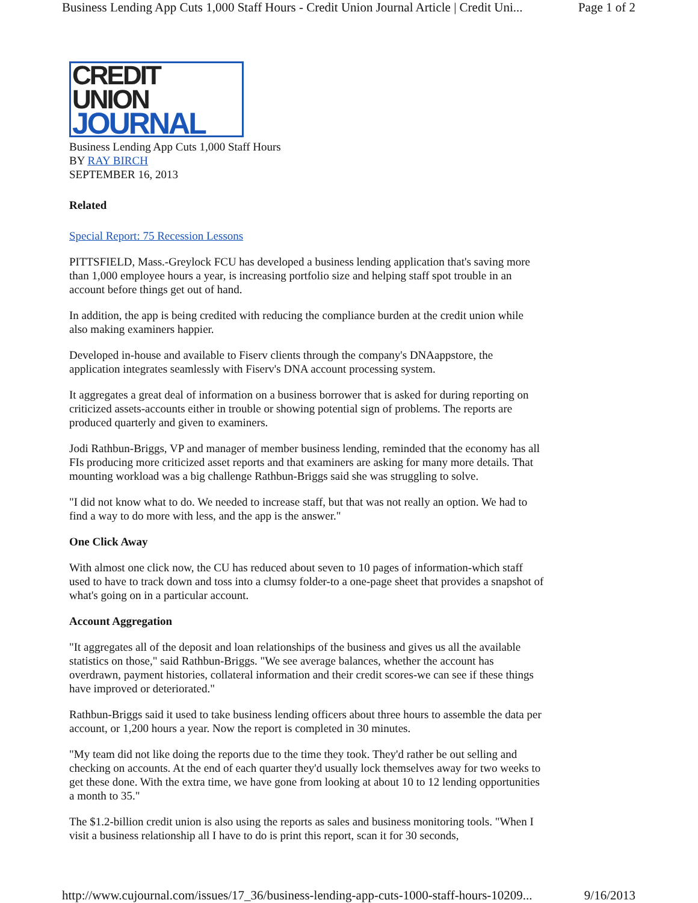Business Lending App Cuts 1,000 Staff Hours - Credit Union Journal Article | Credit Uni... Page 1 of 2
CREDIT UNION
JOURNAL
Business Lending App Cuts 1,000 Staff Hours
BY RAY BIRCH
SEPTEMBER 16, 2013
Related
Special Report: 75 Recession Lessons
PITTSFIELD, Mass.-Greylock FCU has developed a business lending application that's saving more than 1,000 employee hours a year, is increasing portfolio size and helping staff spot trouble in an account before things get out of hand.
In addition, the app is being credited with reducing the compliance burden at the credit union while also making examiners happier.
Developed in-house and available to Fiserv clients through the company's DNAappstore, the application integrates seamlessly with Fiserv's DNA account processing system.
It aggregates a great deal of information on a business borrower that is asked for during reporting on criticized assets-accounts either in trouble or showing potential sign of problems. The reports are produced quarterly and given to examiners.
Jodi Rathbun-Briggs, VP and manager of member business lending, reminded that the economy has all FIs producing more criticized asset reports and that examiners are asking for many more details. That mounting workload was a big challenge Rathbun-Briggs said she was struggling to solve.
"I did not know what to do. We needed to increase staff, but that was not really an option. We had to find a way to do more with less, and the app is the answer."
One Click Away
With almost one click now, the CU has reduced about seven to 10 pages of information-which staff used to have to track down and toss into a clumsy folder-to a one-page sheet that provides a snapshot of what's going on in a particular account.
Account Aggregation
"It aggregates all of the deposit and loan relationships of the business and gives us all the available statistics on those," said Rathbun-Briggs. "We see average balances, whether the account has overdrawn, payment histories, collateral information and their credit scores-we can see if these things have improved or deteriorated."
Rathbun-Briggs said it used to take business lending officers about three hours to assemble the data per account, or 1,200 hours a year. Now the report is completed in 30 minutes.
"My team did not like doing the reports due to the time they took. They'd rather be out selling and checking on accounts. At the end of each quarter they'd usually lock themselves away for two weeks to get these done. With the extra time, we have gone from looking at about 10 to 12 lending opportunities a month to 35."
The $1.2-billion credit union is also using the reports as sales and business monitoring tools. "When I visit a business relationship all I have to do is print this report, scan it for 30 seconds,
http://www.cujournal.com/issues/17_36/business-lending-app-cuts-1000-staff-hours-10209... 9/16/2013